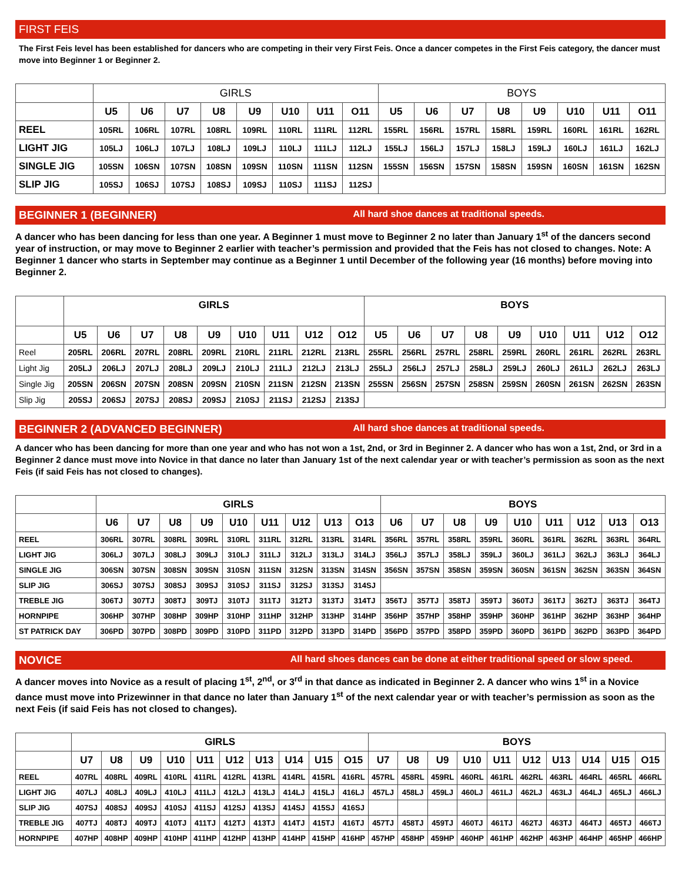FIRST FEIS
The First Feis level has been established for dancers who are competing in their very First Feis. Once a dancer competes in the First Feis category, the dancer must move into Beginner 1 or Beginner 2.
| | GIRLS | | | | | | | | BOYS | | | | | | | |
| --- | --- | --- | --- | --- | --- | --- | --- | --- | --- | --- | --- | --- | --- | --- | --- | --- |
| | U5 | U6 | U7 | U8 | U9 | U10 | U11 | O11 | U5 | U6 | U7 | U8 | U9 | U10 | U11 | O11 |
| REEL | 105RL | 106RL | 107RL | 108RL | 109RL | 110RL | 111RL | 112RL | 155RL | 156RL | 157RL | 158RL | 159RL | 160RL | 161RL | 162RL |
| LIGHT JIG | 105LJ | 106LJ | 107LJ | 108LJ | 109LJ | 110LJ | 111LJ | 112LJ | 155LJ | 156LJ | 157LJ | 158LJ | 159LJ | 160LJ | 161LJ | 162LJ |
| SINGLE JIG | 105SN | 106SN | 107SN | 108SN | 109SN | 110SN | 111SN | 112SN | 155SN | 156SN | 157SN | 158SN | 159SN | 160SN | 161SN | 162SN |
| SLIP JIG | 105SJ | 106SJ | 107SJ | 108SJ | 109SJ | 110SJ | 111SJ | 112SJ | | | | | | | | |
BEGINNER 1 (BEGINNER) All hard shoe dances at traditional speeds.
A dancer who has been dancing for less than one year. A Beginner 1 must move to Beginner 2 no later than January 1<sup>st</sup> of the dancers second year of instruction, or may move to Beginner 2 earlier with teacher’s permission and provided that the Feis has not closed to changes. Note: A Beginner 1 dancer who starts in September may continue as a Beginner 1 until December of the following year (16 months) before moving into Beginner 2.
| | GIRLS | | | | | | | | | BOYS | | | | | | | | |
| --- | --- | --- | --- | --- | --- | --- | --- | --- | --- | --- | --- | --- | --- | --- | --- | --- | --- | --- |
| | U5 | U6 | U7 | U8 | U9 | U10 | U11 | U12 | O12 | U5 | U6 | U7 | U8 | U9 | U10 | U11 | U12 | O12 |
| Reel | 205RL | 206RL | 207RL | 208RL | 209RL | 210RL | 211RL | 212RL | 213RL | 255RL | 256RL | 257RL | 258RL | 259RL | 260RL | 261RL | 262RL | 263RL |
| Light Jig | 205LJ | 206LJ | 207LJ | 208LJ | 209LJ | 210LJ | 211LJ | 212LJ | 213LJ | 255LJ | 256LJ | 257LJ | 258LJ | 259LJ | 260LJ | 261LJ | 262LJ | 263LJ |
| Single Jig | 205SN | 206SN | 207SN | 208SN | 209SN | 210SN | 211SN | 212SN | 213SN | 255SN | 256SN | 257SN | 258SN | 259SN | 260SN | 261SN | 262SN | 263SN |
| Slip Jig | 205SJ | 206SJ | 207SJ | 208SJ | 209SJ | 210SJ | 211SJ | 212SJ | 213SJ | | | | | | | | | |
BEGINNER 2 (ADVANCED BEGINNER) All hard shoe dances at traditional speeds.
A dancer who has been dancing for more than one year and who has not won a 1st, 2nd, or 3rd in Beginner 2. A dancer who has won a 1st, 2nd, or 3rd in a Beginner 2 dance must move into Novice in that dance no later than January 1st of the next calendar year or with teacher’s permission as soon as the next Feis (if said Feis has not closed to changes).
| | GIRLS | | | | | | | | | BOYS | | | | | | | | |
| --- | --- | --- | --- | --- | --- | --- | --- | --- | --- | --- | --- | --- | --- | --- | --- | --- | --- | --- |
| | U6 | U7 | U8 | U9 | U10 | U11 | U12 | U13 | O13 | U6 | U7 | U8 | U9 | U10 | U11 | U12 | U13 | O13 |
| REEL | 306RL | 307RL | 308RL | 309RL | 310RL | 311RL | 312RL | 313RL | 314RL | 356RL | 357RL | 358RL | 359RL | 360RL | 361RL | 362RL | 363RL | 364RL |
| LIGHT JIG | 306LJ | 307LJ | 308LJ | 309LJ | 310LJ | 311LJ | 312LJ | 313LJ | 314LJ | 356LJ | 357LJ | 358LJ | 359LJ | 360LJ | 361LJ | 362LJ | 363LJ | 364LJ |
| SINGLE JIG | 306SN | 307SN | 308SN | 309SN | 310SN | 311SN | 312SN | 313SN | 314SN | 356SN | 357SN | 358SN | 359SN | 360SN | 361SN | 362SN | 363SN | 364SN |
| SLIP JIG | 306SJ | 307SJ | 308SJ | 309SJ | 310SJ | 311SJ | 312SJ | 313SJ | 314SJ | | | | | | | | | |
| TREBLE JIG | 306TJ | 307TJ | 308TJ | 309TJ | 310TJ | 311TJ | 312TJ | 313TJ | 314TJ | 356TJ | 357TJ | 358TJ | 359TJ | 360TJ | 361TJ | 362TJ | 363TJ | 364TJ |
| HORNPIPE | 306HP | 307HP | 308HP | 309HP | 310HP | 311HP | 312HP | 313HP | 314HP | 356HP | 357HP | 358HP | 359HP | 360HP | 361HP | 362HP | 363HP | 364HP |
| ST PATRICK DAY | 306PD | 307PD | 308PD | 309PD | 310PD | 311PD | 312PD | 313PD | 314PD | 356PD | 357PD | 358PD | 359PD | 360PD | 361PD | 362PD | 363PD | 364PD |
NOVICE All hard shoes dances can be done at either traditional speed or slow speed.
A dancer moves into Novice as a result of placing 1<sup>st</sup>, 2<sup>nd</sup>, or 3<sup>rd</sup> in that dance as indicated in Beginner 2. A dancer who wins 1<sup>st</sup> in a Novice dance must move into Prizewinner in that dance no later than January 1<sup>st</sup> of the next calendar year or with teacher’s permission as soon as the next Feis (if said Feis has not closed to changes).
| | GIRLS | | | | | | | | | | BOYS | | | | | | | | | |
| --- | --- | --- | --- | --- | --- | --- | --- | --- | --- | --- | --- | --- | --- | --- | --- | --- | --- | --- | --- | --- |
| | U7 | U8 | U9 | U10 | U11 | U12 | U13 | U14 | U15 | O15 | U7 | U8 | U9 | U10 | U11 | U12 | U13 | U14 | U15 | O15 |
| REEL | 407RL | 408RL | 409RL | 410RL | 411RL | 412RL | 413RL | 414RL | 415RL | 416RL | 457RL | 458RL | 459RL | 460RL | 461RL | 462RL | 463RL | 464RL | 465RL | 466RL |
| LIGHT JIG | 407LJ | 408LJ | 409LJ | 410LJ | 411LJ | 412LJ | 413LJ | 414LJ | 415LJ | 416LJ | 457LJ | 458LJ | 459LJ | 460LJ | 461LJ | 462LJ | 463LJ | 464LJ | 465LJ | 466LJ |
| SLIP JIG | 407SJ | 408SJ | 409SJ | 410SJ | 411SJ | 412SJ | 413SJ | 414SJ | 415SJ | 416SJ | | | | | | | | | | |
| TREBLE JIG | 407TJ | 408TJ | 409TJ | 410TJ | 411TJ | 412TJ | 413TJ | 414TJ | 415TJ | 416TJ | 457TJ | 458TJ | 459TJ | 460TJ | 461TJ | 462TJ | 463TJ | 464TJ | 465TJ | 466TJ |
| HORNPIPE | 407HP | 408HP | 409HP | 410HP | 411HP | 412HP | 413HP | 414HP | 415HP | 416HP | 457HP | 458HP | 459HP | 460HP | 461HP | 462HP | 463HP | 464HP | 465HP | 466HP |